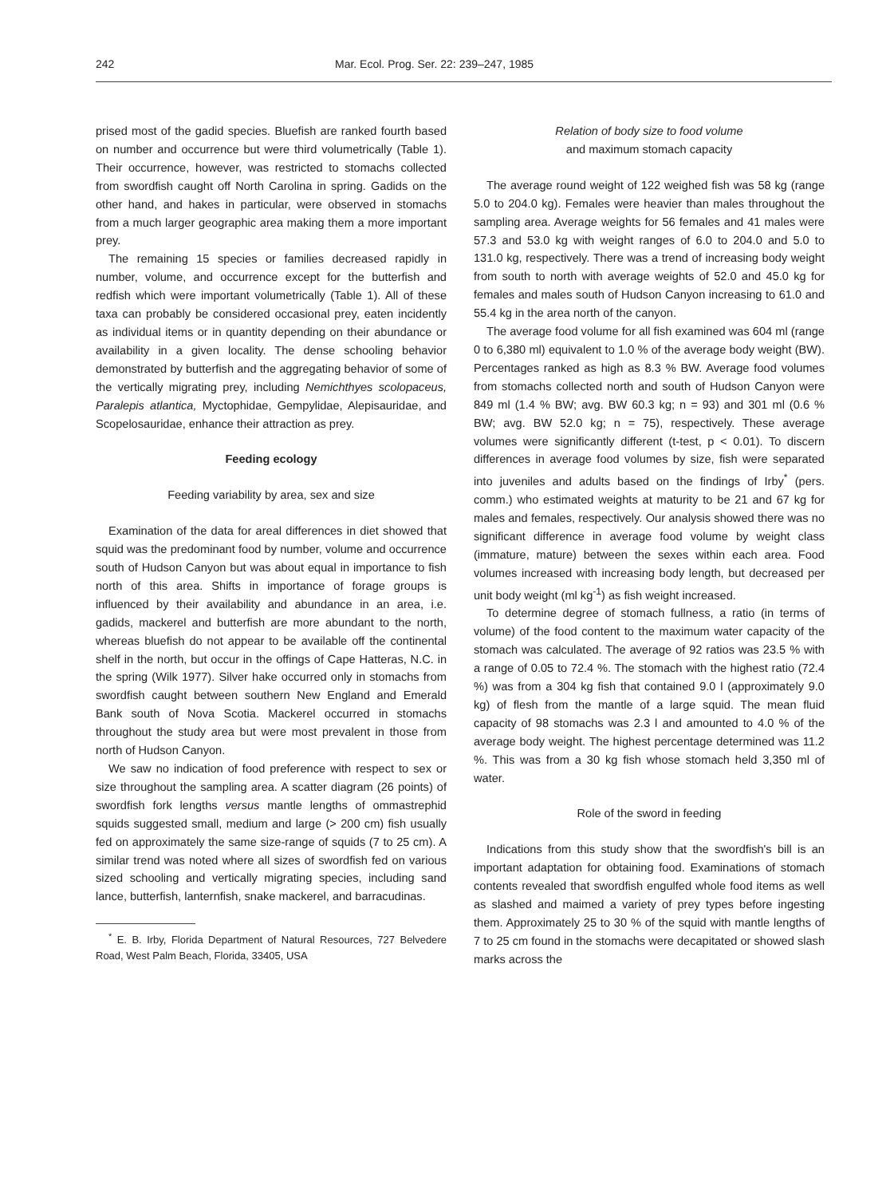242 Mar. Ecol. Prog. Ser. 22: 239–247, 1985
prised most of the gadid species. Bluefish are ranked fourth based on number and occurrence but were third volumetrically (Table 1). Their occurrence, however, was restricted to stomachs collected from swordfish caught off North Carolina in spring. Gadids on the other hand, and hakes in particular, were observed in stomachs from a much larger geographic area making them a more important prey.
The remaining 15 species or families decreased rapidly in number, volume, and occurrence except for the butterfish and redfish which were important volumetrically (Table 1). All of these taxa can probably be considered occasional prey, eaten incidently as individual items or in quantity depending on their abundance or availability in a given locality. The dense schooling behavior demonstrated by butterfish and the aggregating behavior of some of the vertically migrating prey, including Nemichthyes scolopaceus, Paralepis atlantica, Myctophidae, Gempylidae, Alepisauridae, and Scopelosauridae, enhance their attraction as prey.
Feeding ecology
Feeding variability by area, sex and size
Examination of the data for areal differences in diet showed that squid was the predominant food by number, volume and occurrence south of Hudson Canyon but was about equal in importance to fish north of this area. Shifts in importance of forage groups is influenced by their availability and abundance in an area, i.e. gadids, mackerel and butterfish are more abundant to the north, whereas bluefish do not appear to be available off the continental shelf in the north, but occur in the offings of Cape Hatteras, N.C. in the spring (Wilk 1977). Silver hake occurred only in stomachs from swordfish caught between southern New England and Emerald Bank south of Nova Scotia. Mackerel occurred in stomachs throughout the study area but were most prevalent in those from north of Hudson Canyon.
We saw no indication of food preference with respect to sex or size throughout the sampling area. A scatter diagram (26 points) of swordfish fork lengths versus mantle lengths of ommastrephid squids suggested small, medium and large (> 200 cm) fish usually fed on approximately the same size-range of squids (7 to 25 cm). A similar trend was noted where all sizes of swordfish fed on various sized schooling and vertically migrating species, including sand lance, butterfish, lanternfish, snake mackerel, and barracudinas.
<sup>*</sup> E. B. Irby, Florida Department of Natural Resources, 727 Belvedere Road, West Palm Beach, Florida, 33405, USA
Relation of body size to food volume
and maximum stomach capacity
The average round weight of 122 weighed fish was 58 kg (range 5.0 to 204.0 kg). Females were heavier than males throughout the sampling area. Average weights for 56 females and 41 males were 57.3 and 53.0 kg with weight ranges of 6.0 to 204.0 and 5.0 to 131.0 kg, respectively. There was a trend of increasing body weight from south to north with average weights of 52.0 and 45.0 kg for females and males south of Hudson Canyon increasing to 61.0 and 55.4 kg in the area north of the canyon.
The average food volume for all fish examined was 604 ml (range 0 to 6,380 ml) equivalent to 1.0 % of the average body weight (BW). Percentages ranked as high as 8.3 % BW. Average food volumes from stomachs collected north and south of Hudson Canyon were 849 ml (1.4 % BW; avg. BW 60.3 kg; n = 93) and 301 ml (0.6 % BW; avg. BW 52.0 kg; n = 75), respectively. These average volumes were significantly different (t-test, p < 0.01). To discern differences in average food volumes by size, fish were separated into juveniles and adults based on the findings of Irby<sup>*</sup> (pers. comm.) who estimated weights at maturity to be 21 and 67 kg for males and females, respectively. Our analysis showed there was no significant difference in average food volume by weight class (immature, mature) between the sexes within each area. Food volumes increased with increasing body length, but decreased per unit body weight (ml kg<sup>-1</sup>) as fish weight increased.
To determine degree of stomach fullness, a ratio (in terms of volume) of the food content to the maximum water capacity of the stomach was calculated. The average of 92 ratios was 23.5 % with a range of 0.05 to 72.4 %. The stomach with the highest ratio (72.4 %) was from a 304 kg fish that contained 9.0 l (approximately 9.0 kg) of flesh from the mantle of a large squid. The mean fluid capacity of 98 stomachs was 2.3 l and amounted to 4.0 % of the average body weight. The highest percentage determined was 11.2 %. This was from a 30 kg fish whose stomach held 3,350 ml of water.
Role of the sword in feeding
Indications from this study show that the swordfish's bill is an important adaptation for obtaining food. Examinations of stomach contents revealed that swordfish engulfed whole food items as well as slashed and maimed a variety of prey types before ingesting them. Approximately 25 to 30 % of the squid with mantle lengths of 7 to 25 cm found in the stomachs were decapitated or showed slash marks across the